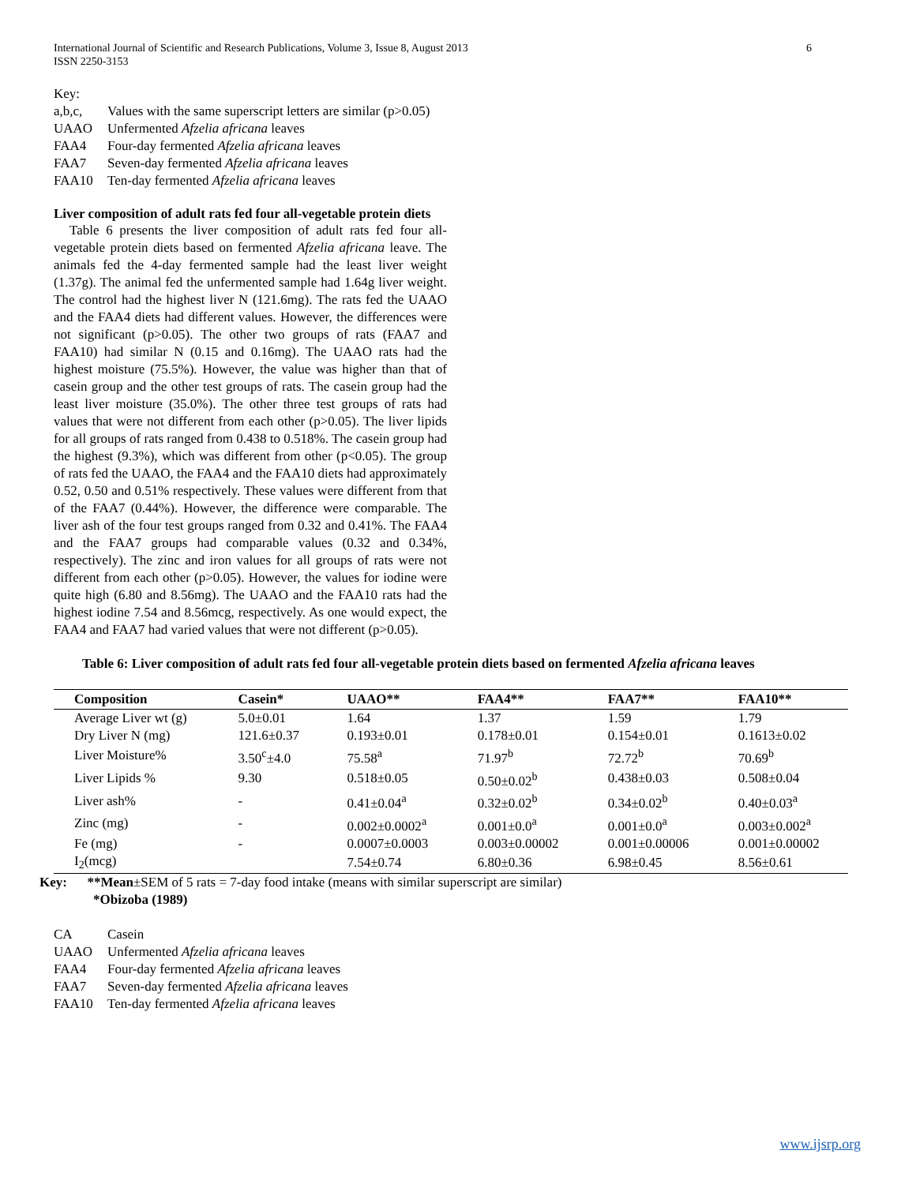International Journal of Scientific and Research Publications, Volume 3, Issue 8, August 2013
ISSN 2250-3153 6
Key:
a,b,c, Values with the same superscript letters are similar (p>0.05)
UAAO Unfermented Afzelia africana leaves
FAA4 Four-day fermented Afzelia africana leaves
FAA7 Seven-day fermented Afzelia africana leaves
FAA10 Ten-day fermented Afzelia africana leaves
Liver composition of adult rats fed four all-vegetable protein diets
Table 6 presents the liver composition of adult rats fed four all-vegetable protein diets based on fermented Afzelia africana leave. The animals fed the 4-day fermented sample had the least liver weight (1.37g). The animal fed the unfermented sample had 1.64g liver weight. The control had the highest liver N (121.6mg). The rats fed the UAAO and the FAA4 diets had different values. However, the differences were not significant (p>0.05). The other two groups of rats (FAA7 and FAA10) had similar N (0.15 and 0.16mg). The UAAO rats had the highest moisture (75.5%). However, the value was higher than that of casein group and the other test groups of rats. The casein group had the least liver moisture (35.0%). The other three test groups of rats had values that were not different from each other (p>0.05). The liver lipids for all groups of rats ranged from 0.438 to 0.518%. The casein group had the highest (9.3%), which was different from other (p<0.05). The group of rats fed the UAAO, the FAA4 and the FAA10 diets had approximately 0.52, 0.50 and 0.51% respectively. These values were different from that of the FAA7 (0.44%). However, the difference were comparable. The liver ash of the four test groups ranged from 0.32 and 0.41%. The FAA4 and the FAA7 groups had comparable values (0.32 and 0.34%, respectively). The zinc and iron values for all groups of rats were not different from each other (p>0.05). However, the values for iodine were quite high (6.80 and 8.56mg). The UAAO and the FAA10 rats had the highest iodine 7.54 and 8.56mcg, respectively. As one would expect, the FAA4 and FAA7 had varied values that were not different (p>0.05).
Table 6: Liver composition of adult rats fed four all-vegetable protein diets based on fermented Afzelia africana leaves
| Composition | Casein* | UAAO** | FAA4** | FAA7** | FAA10** |
| --- | --- | --- | --- | --- | --- |
| Average Liver wt (g) | 5.0±0.01 | 1.64 | 1.37 | 1.59 | 1.79 |
| Dry Liver N (mg) | 121.6±0.37 | 0.193±0.01 | 0.178±0.01 | 0.154±0.01 | 0.1613±0.02 |
| Liver Moisture% | 3.50<sup>c</sup>±4.0 | 75.58<sup>a</sup> | 71.97<sup>b</sup> | 72.72<sup>b</sup> | 70.69<sup>b</sup> |
| Liver Lipids % | 9.30 | 0.518±0.05 | 0.50±0.02<sup>b</sup> | 0.438±0.03 | 0.508±0.04 |
| Liver ash% | - | 0.41±0.04<sup>a</sup> | 0.32±0.02<sup>b</sup> | 0.34±0.02<sup>b</sup> | 0.40±0.03<sup>a</sup> |
| Zinc (mg) | - | 0.002±0.0002<sup>a</sup> | 0.001±0.0<sup>a</sup> | 0.001±0.0<sup>a</sup> | 0.003±0.002<sup>a</sup> |
| Fe (mg) | - | 0.0007±0.0003 | 0.003±0.00002 | 0.001±0.00006 | 0.001±0.00002 |
| I<sub>2</sub>(mcg) | | 7.54±0.74 | 6.80±0.36 | 6.98±0.45 | 8.56±0.61 |
Key: **Mean±SEM of 5 rats = 7-day food intake (means with similar superscript are similar)
*Obizoba (1989)
CA Casein
UAAO Unfermented Afzelia africana leaves
FAA4 Four-day fermented Afzelia africana leaves
FAA7 Seven-day fermented Afzelia africana leaves
FAA10 Ten-day fermented Afzelia africana leaves
www.ijsrp.org